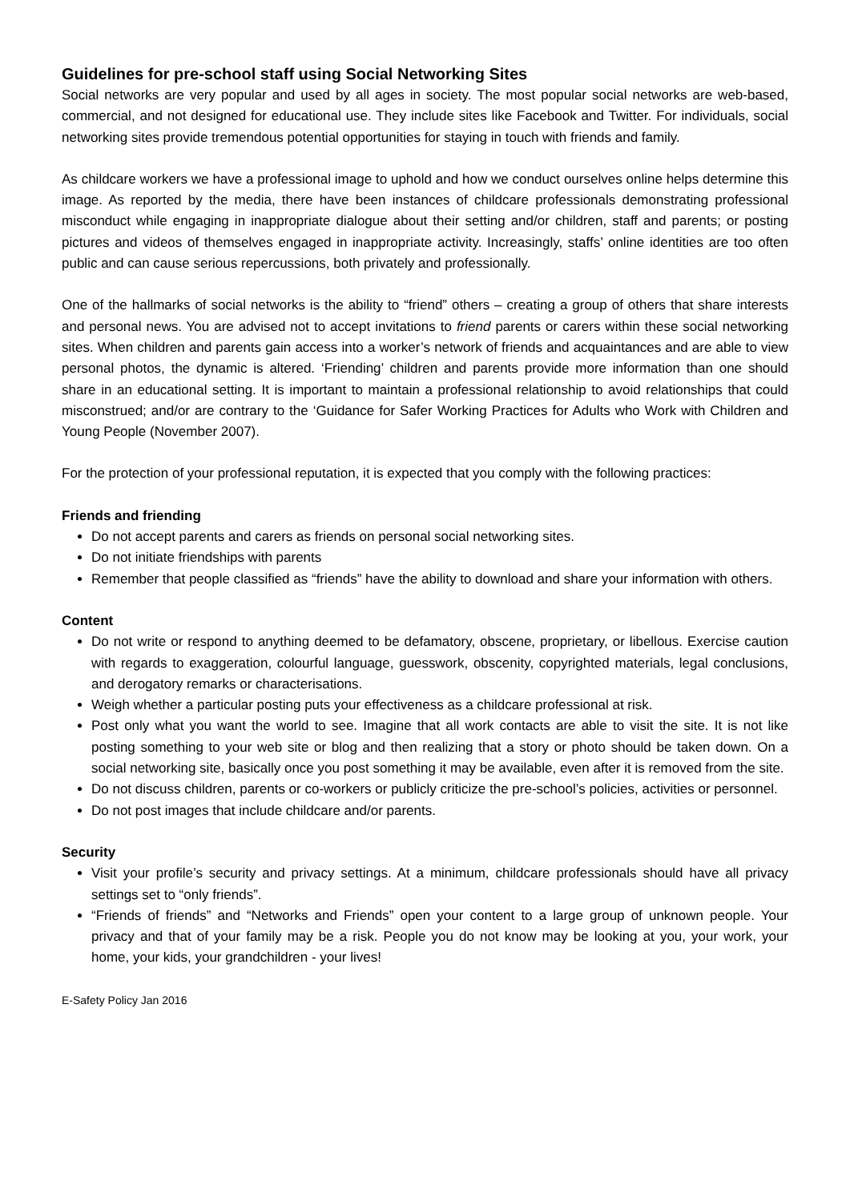Guidelines for pre-school staff using Social Networking Sites
Social networks are very popular and used by all ages in society. The most popular social networks are web-based, commercial, and not designed for educational use. They include sites like Facebook and Twitter. For individuals, social networking sites provide tremendous potential opportunities for staying in touch with friends and family.
As childcare workers we have a professional image to uphold and how we conduct ourselves online helps determine this image. As reported by the media, there have been instances of childcare professionals demonstrating professional misconduct while engaging in inappropriate dialogue about their setting and/or children, staff and parents; or posting pictures and videos of themselves engaged in inappropriate activity. Increasingly, staffs’ online identities are too often public and can cause serious repercussions, both privately and professionally.
One of the hallmarks of social networks is the ability to “friend” others – creating a group of others that share interests and personal news. You are advised not to accept invitations to friend parents or carers within these social networking sites. When children and parents gain access into a worker’s network of friends and acquaintances and are able to view personal photos, the dynamic is altered. ‘Friending’ children and parents provide more information than one should share in an educational setting. It is important to maintain a professional relationship to avoid relationships that could misconstrued; and/or are contrary to the ‘Guidance for Safer Working Practices for Adults who Work with Children and Young People (November 2007).
For the protection of your professional reputation, it is expected that you comply with the following practices:
Friends and friending
Do not accept parents and carers as friends on personal social networking sites.
Do not initiate friendships with parents
Remember that people classified as “friends” have the ability to download and share your information with others.
Content
Do not write or respond to anything deemed to be defamatory, obscene, proprietary, or libellous. Exercise caution with regards to exaggeration, colourful language, guesswork, obscenity, copyrighted materials, legal conclusions, and derogatory remarks or characterisations.
Weigh whether a particular posting puts your effectiveness as a childcare professional at risk.
Post only what you want the world to see. Imagine that all work contacts are able to visit the site. It is not like posting something to your web site or blog and then realizing that a story or photo should be taken down. On a social networking site, basically once you post something it may be available, even after it is removed from the site.
Do not discuss children, parents or co-workers or publicly criticize the pre-school’s policies, activities or personnel.
Do not post images that include childcare and/or parents.
Security
Visit your profile’s security and privacy settings. At a minimum, childcare professionals should have all privacy settings set to “only friends”.
“Friends of friends” and “Networks and Friends” open your content to a large group of unknown people. Your privacy and that of your family may be a risk. People you do not know may be looking at you, your work, your home, your kids, your grandchildren - your lives!
E-Safety Policy Jan 2016